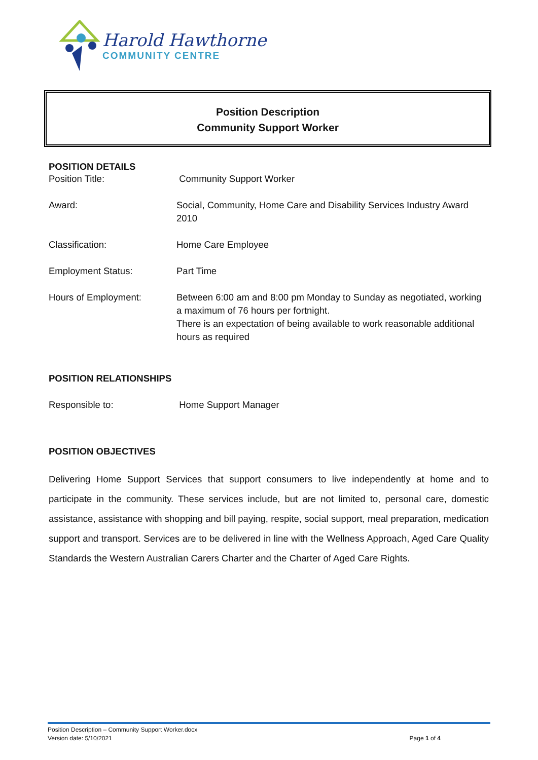Harold Hawthorne
COMMUNITY CENTRE
Position Description
Community Support Worker
POSITION DETAILS
Position Title: Community Support Worker
Award: Social, Community, Home Care and Disability Services Industry Award 2010
Classification: Home Care Employee
Employment Status: Part Time
Hours of Employment: Between 6:00 am and 8:00 pm Monday to Sunday as negotiated, working a maximum of 76 hours per fortnight.
There is an expectation of being available to work reasonable additional hours as required
POSITION RELATIONSHIPS
Responsible to: Home Support Manager
POSITION OBJECTIVES
Delivering Home Support Services that support consumers to live independently at home and to participate in the community. These services include, but are not limited to, personal care, domestic assistance, assistance with shopping and bill paying, respite, social support, meal preparation, medication support and transport. Services are to be delivered in line with the Wellness Approach, Aged Care Quality Standards the Western Australian Carers Charter and the Charter of Aged Care Rights.
Position Description – Community Support Worker.docx
Version date: 5/10/2021 Page 1 of 4